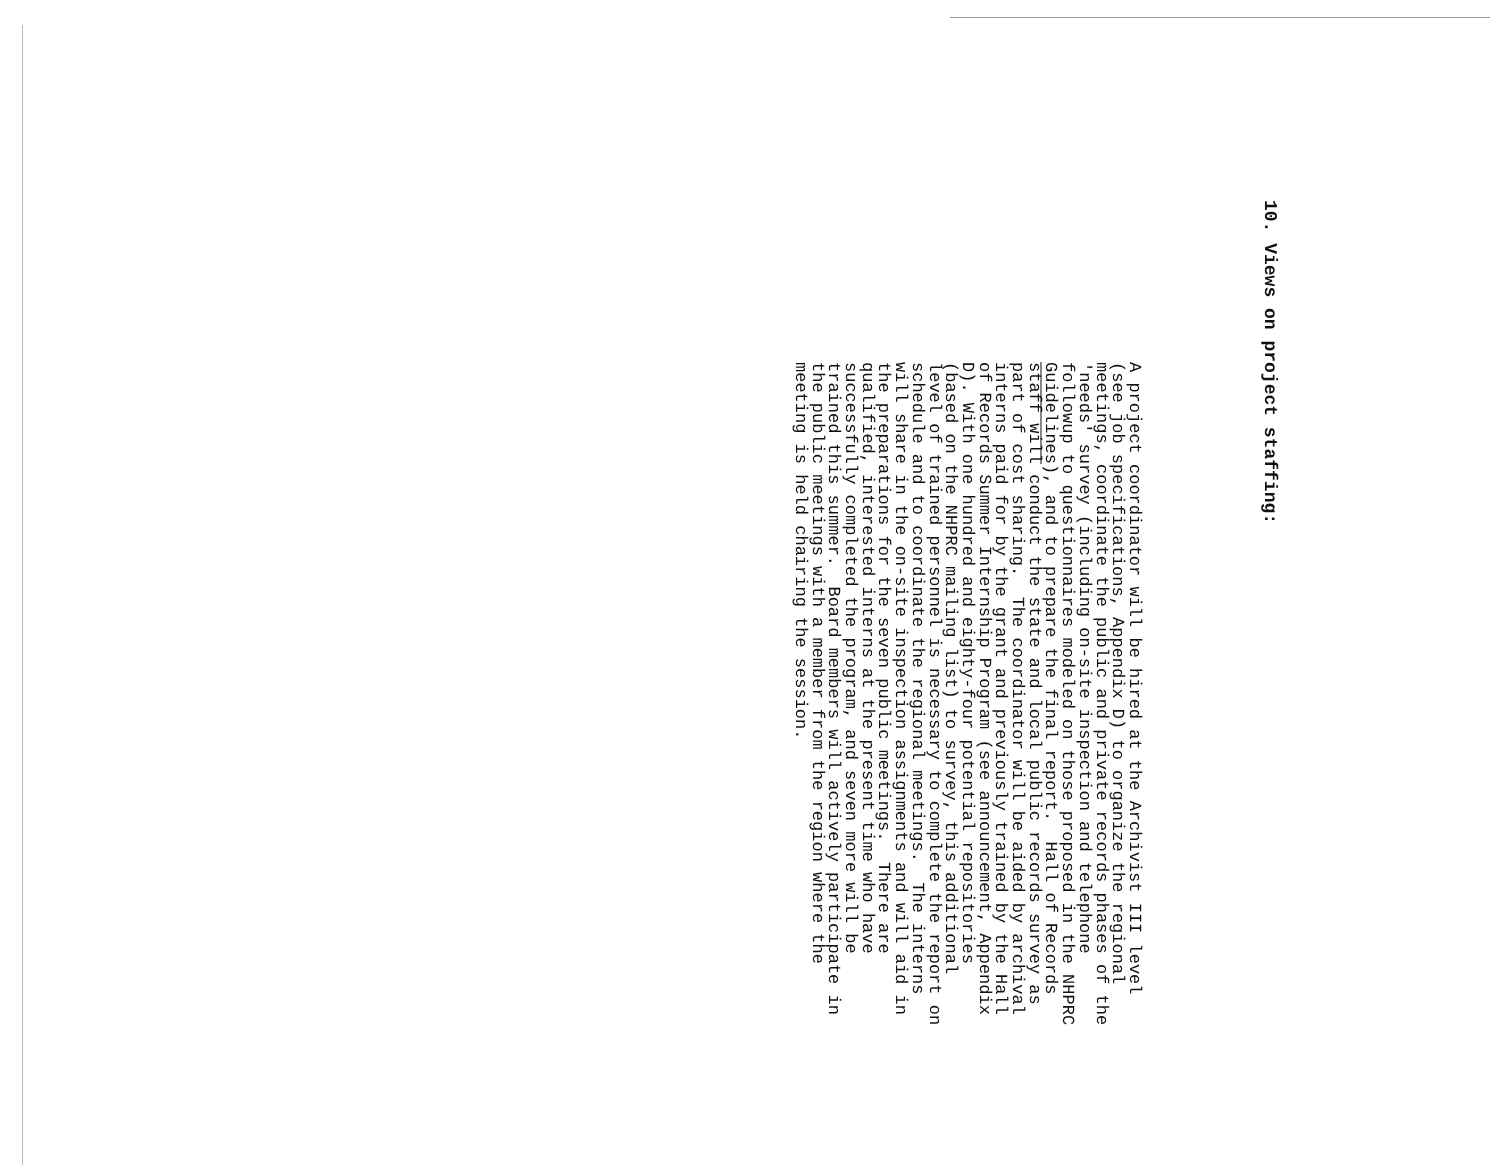10. Views on project staffing:
A project coordinator will be hired at the Archivist III level (see job specifications, Appendix D) to organize the regional meetings, coordinate the public and private records phases of the 'needs' survey (including on-site inspection and telephone followup to questionnaires modeled on those proposed in the NHPRC Guidelines), and to prepare the final report. Hall of Records staff will conduct the state and local public records survey as part of cost sharing. The coordinator will be aided by archival interns paid for by the grant and previously trained by the Hall of Records Summer Internship Program (see announcement, Appendix D). With one hundred and eighty-four potential repositories (based on the NHPRC mailing list) to survey, this additional level of trained personnel is necessary to complete the report on schedule and to coordinate the regional meetings. The interns will share in the on-site inspection assignments and will aid in the preparations for the seven public meetings. There are qualified, interested interns at the present time who have successfully completed the program, and seven more will be trained this summer. Board members will actively participate in the public meetings with a member from the region where the meeting is held chairing the session.